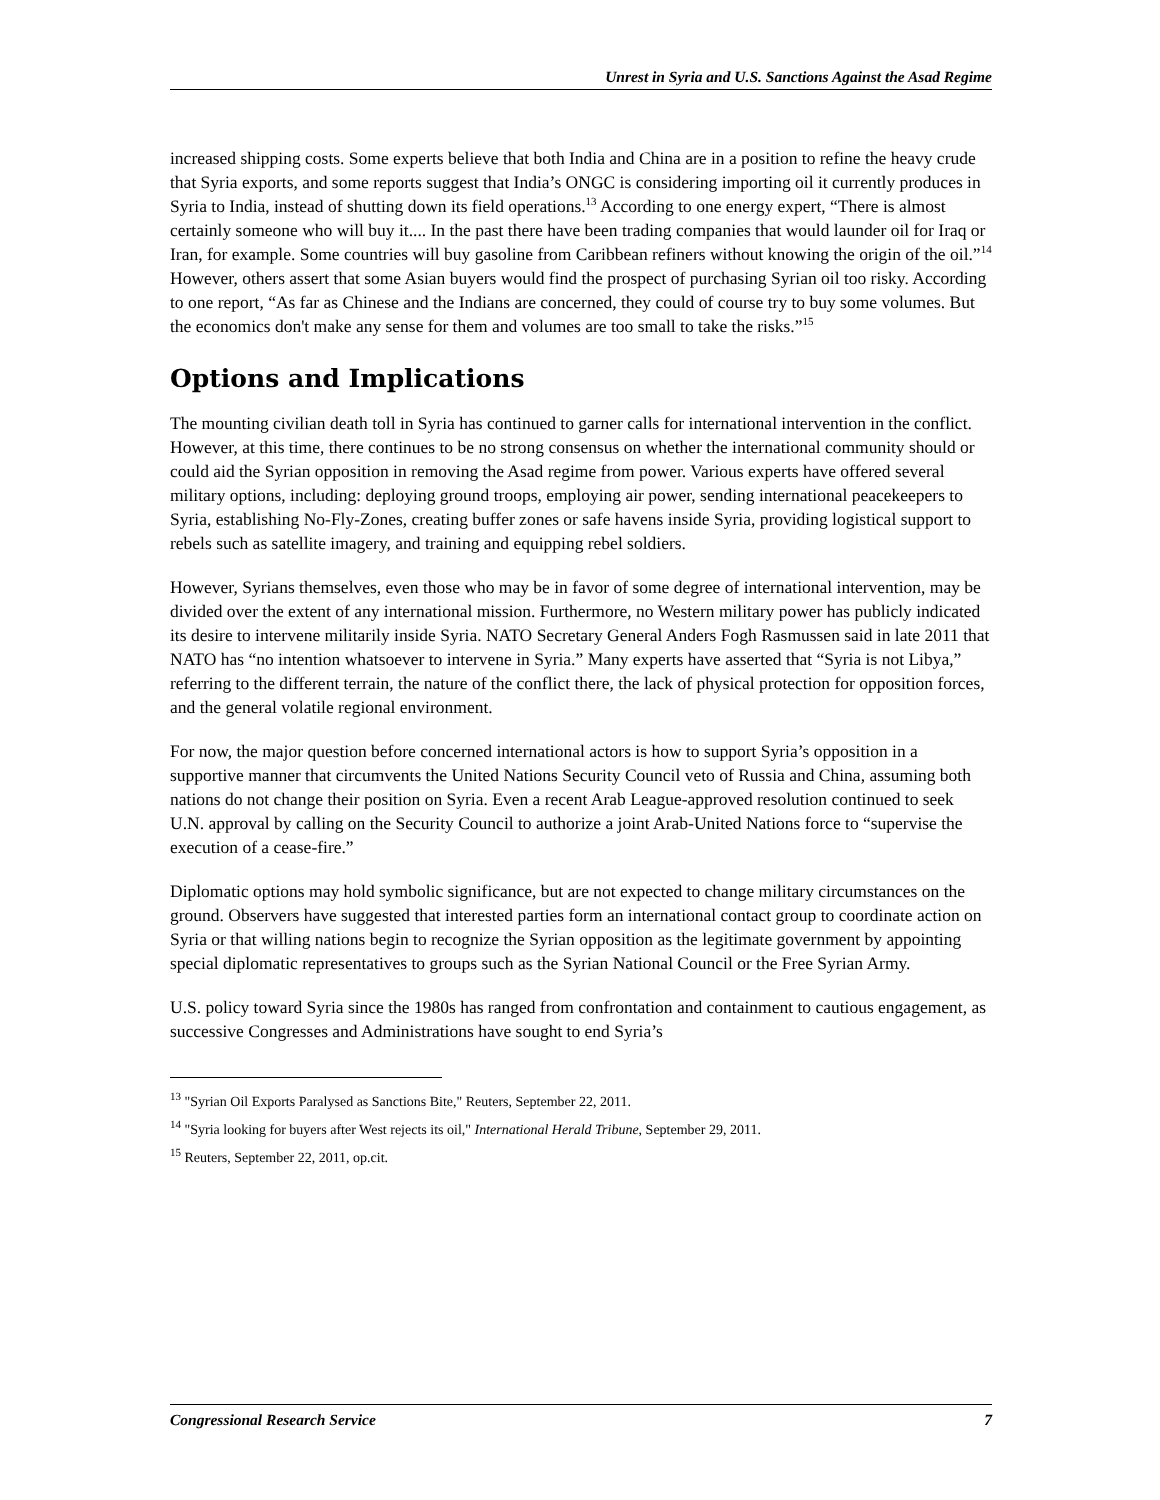Unrest in Syria and U.S. Sanctions Against the Asad Regime
increased shipping costs. Some experts believe that both India and China are in a position to refine the heavy crude that Syria exports, and some reports suggest that India’s ONGC is considering importing oil it currently produces in Syria to India, instead of shutting down its field operations.<sup>13</sup> According to one energy expert, “There is almost certainly someone who will buy it.... In the past there have been trading companies that would launder oil for Iraq or Iran, for example. Some countries will buy gasoline from Caribbean refiners without knowing the origin of the oil.”<sup>14</sup> However, others assert that some Asian buyers would find the prospect of purchasing Syrian oil too risky. According to one report, “As far as Chinese and the Indians are concerned, they could of course try to buy some volumes. But the economics don't make any sense for them and volumes are too small to take the risks.”<sup>15</sup>
Options and Implications
The mounting civilian death toll in Syria has continued to garner calls for international intervention in the conflict. However, at this time, there continues to be no strong consensus on whether the international community should or could aid the Syrian opposition in removing the Asad regime from power. Various experts have offered several military options, including: deploying ground troops, employing air power, sending international peacekeepers to Syria, establishing No-Fly-Zones, creating buffer zones or safe havens inside Syria, providing logistical support to rebels such as satellite imagery, and training and equipping rebel soldiers.
However, Syrians themselves, even those who may be in favor of some degree of international intervention, may be divided over the extent of any international mission. Furthermore, no Western military power has publicly indicated its desire to intervene militarily inside Syria. NATO Secretary General Anders Fogh Rasmussen said in late 2011 that NATO has “no intention whatsoever to intervene in Syria.” Many experts have asserted that “Syria is not Libya,” referring to the different terrain, the nature of the conflict there, the lack of physical protection for opposition forces, and the general volatile regional environment.
For now, the major question before concerned international actors is how to support Syria’s opposition in a supportive manner that circumvents the United Nations Security Council veto of Russia and China, assuming both nations do not change their position on Syria. Even a recent Arab League-approved resolution continued to seek U.N. approval by calling on the Security Council to authorize a joint Arab-United Nations force to “supervise the execution of a cease-fire.”
Diplomatic options may hold symbolic significance, but are not expected to change military circumstances on the ground. Observers have suggested that interested parties form an international contact group to coordinate action on Syria or that willing nations begin to recognize the Syrian opposition as the legitimate government by appointing special diplomatic representatives to groups such as the Syrian National Council or the Free Syrian Army.
U.S. policy toward Syria since the 1980s has ranged from confrontation and containment to cautious engagement, as successive Congresses and Administrations have sought to end Syria’s
<sup>13</sup> "Syrian Oil Exports Paralysed as Sanctions Bite," Reuters, September 22, 2011.
<sup>14</sup> "Syria looking for buyers after West rejects its oil," International Herald Tribune, September 29, 2011.
<sup>15</sup> Reuters, September 22, 2011, op.cit.
Congressional Research Service 7